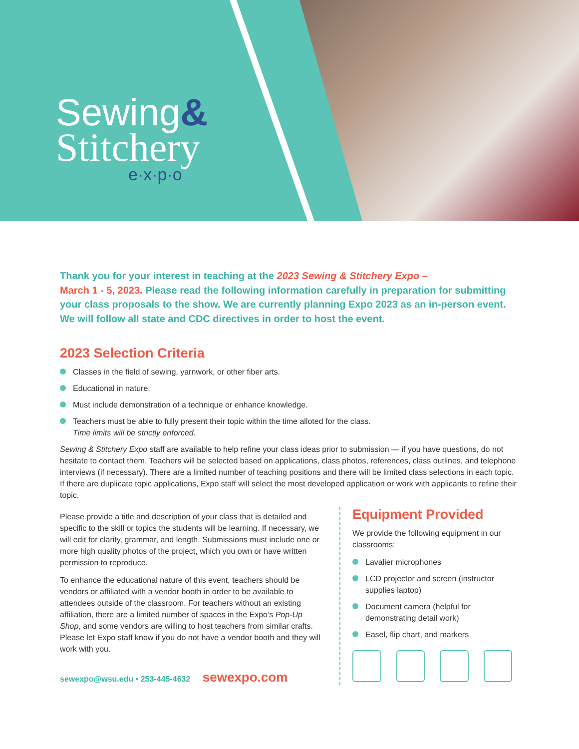Sewing&
Stitchery
e·x·p·o
Thank you for your interest in teaching at the 2023 Sewing & Stitchery Expo –
March 1 - 5, 2023. Please read the following information carefully in preparation for submitting your class proposals to the show. We are currently planning Expo 2023 as an in-person event. We will follow all state and CDC directives in order to host the event.
2023 Selection Criteria
Classes in the field of sewing, yarnwork, or other fiber arts.
Educational in nature.
Must include demonstration of a technique or enhance knowledge.
Teachers must be able to fully present their topic within the time alloted for the class.
Time limits will be strictly enforced.
Sewing & Stitchery Expo staff are available to help refine your class ideas prior to submission — if you have questions, do not hesitate to contact them. Teachers will be selected based on applications, class photos, references, class outlines, and telephone interviews (if necessary). There are a limited number of teaching positions and there will be limited class selections in each topic. If there are duplicate topic applications, Expo staff will select the most developed application or work with applicants to refine their topic.
Please provide a title and description of your class that is detailed and specific to the skill or topics the students will be learning. If necessary, we will edit for clarity, grammar, and length. Submissions must include one or more high quality photos of the project, which you own or have written permission to reproduce.
To enhance the educational nature of this event, teachers should be vendors or affiliated with a vendor booth in order to be available to attendees outside of the classroom. For teachers without an existing affiliation, there are a limited number of spaces in the Expo’s Pop-Up Shop, and some vendors are willing to host teachers from similar crafts. Please let Expo staff know if you do not have a vendor booth and they will work with you.
sewexpo@wsu.edu • 253-445-4632 sewexpo.com
Equipment Provided
We provide the following equipment in our classrooms:
Lavalier microphones
LCD projector and screen (instructor supplies laptop)
Document camera (helpful for demonstrating detail work)
Easel, flip chart, and markers